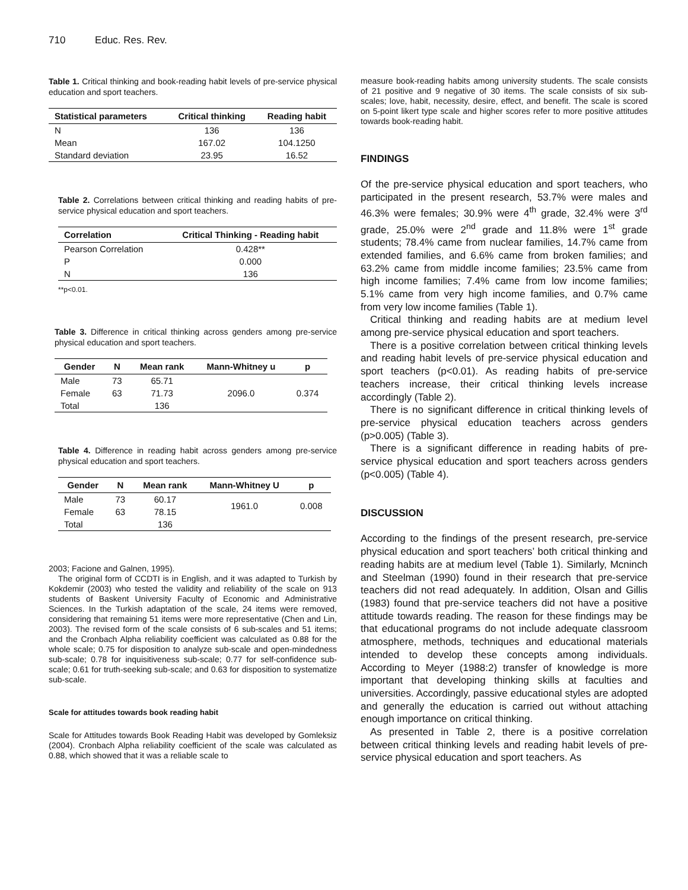710 Educ. Res. Rev.
Table 1. Critical thinking and book-reading habit levels of pre-service physical education and sport teachers.
| Statistical parameters | Critical thinking | Reading habit |
| --- | --- | --- |
| N | 136 | 136 |
| Mean | 167.02 | 104.1250 |
| Standard deviation | 23.95 | 16.52 |
Table 2. Correlations between critical thinking and reading habits of pre-service physical education and sport teachers.
| Correlation | Critical Thinking - Reading habit |
| --- | --- |
| Pearson Correlation | 0.428** |
| P | 0.000 |
| N | 136 |
**p<0.01.
Table 3. Difference in critical thinking across genders among pre-service physical education and sport teachers.
| Gender | N | Mean rank | Mann-Whitney u | p |
| --- | --- | --- | --- | --- |
| Male | 73 | 65.71 | | |
| Female | 63 | 71.73 | 2096.0 | 0.374 |
| Total | | 136 | | |
Table 4. Difference in reading habit across genders among pre-service physical education and sport teachers.
| Gender | N | Mean rank | Mann-Whitney U | p |
| --- | --- | --- | --- | --- |
| Male | 73 | 60.17 | 1961.0 | 0.008 |
| Female | 63 | 78.15 | | |
| Total | | 136 | | |
2003; Facione and Galnen, 1995).
The original form of CCDTI is in English, and it was adapted to Turkish by Kokdemir (2003) who tested the validity and reliability of the scale on 913 students of Baskent University Faculty of Economic and Administrative Sciences. In the Turkish adaptation of the scale, 24 items were removed, considering that remaining 51 items were more representative (Chen and Lin, 2003). The revised form of the scale consists of 6 sub-scales and 51 items; and the Cronbach Alpha reliability coefficient was calculated as 0.88 for the whole scale; 0.75 for disposition to analyze sub-scale and open-mindedness sub-scale; 0.78 for inquisitiveness sub-scale; 0.77 for self-confidence sub-scale; 0.61 for truth-seeking sub-scale; and 0.63 for disposition to systematize sub-scale.
Scale for attitudes towards book reading habit
Scale for Attitudes towards Book Reading Habit was developed by Gomleksiz (2004). Cronbach Alpha reliability coefficient of the scale was calculated as 0.88, which showed that it was a reliable scale to
measure book-reading habits among university students. The scale consists of 21 positive and 9 negative of 30 items. The scale consists of six sub-scales; love, habit, necessity, desire, effect, and benefit. The scale is scored on 5-point likert type scale and higher scores refer to more positive attitudes towards book-reading habit.
FINDINGS
Of the pre-service physical education and sport teachers, who participated in the present research, 53.7% were males and 46.3% were females; 30.9% were 4<sup>th</sup> grade, 32.4% were 3<sup>rd</sup> grade, 25.0% were 2<sup>nd</sup> grade and 11.8% were 1<sup>st</sup> grade students; 78.4% came from nuclear families, 14.7% came from extended families, and 6.6% came from broken families; and 63.2% came from middle income families; 23.5% came from high income families; 7.4% came from low income families; 5.1% came from very high income families, and 0.7% came from very low income families (Table 1).
Critical thinking and reading habits are at medium level among pre-service physical education and sport teachers.
There is a positive correlation between critical thinking levels and reading habit levels of pre-service physical education and sport teachers (p<0.01). As reading habits of pre-service teachers increase, their critical thinking levels increase accordingly (Table 2).
There is no significant difference in critical thinking levels of pre-service physical education teachers across genders (p>0.005) (Table 3).
There is a significant difference in reading habits of pre-service physical education and sport teachers across genders (p<0.005) (Table 4).
DISCUSSION
According to the findings of the present research, pre-service physical education and sport teachers’ both critical thinking and reading habits are at medium level (Table 1). Similarly, Mcninch and Steelman (1990) found in their research that pre-service teachers did not read adequately. In addition, Olsan and Gillis (1983) found that pre-service teachers did not have a positive attitude towards reading. The reason for these findings may be that educational programs do not include adequate classroom atmosphere, methods, techniques and educational materials intended to develop these concepts among individuals. According to Meyer (1988:2) transfer of knowledge is more important that developing thinking skills at faculties and universities. Accordingly, passive educational styles are adopted and generally the education is carried out without attaching enough importance on critical thinking.
As presented in Table 2, there is a positive correlation between critical thinking levels and reading habit levels of pre-service physical education and sport teachers. As